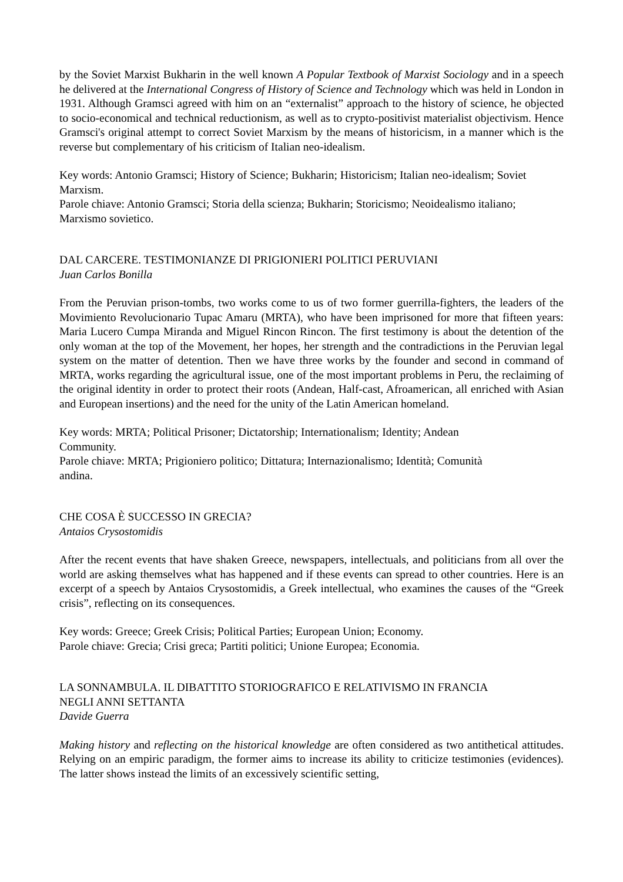by the Soviet Marxist Bukharin in the well known A Popular Textbook of Marxist Sociology and in a speech he delivered at the International Congress of History of Science and Technology which was held in London in 1931. Although Gramsci agreed with him on an “externalist” approach to the history of science, he objected to socio-economical and technical reductionism, as well as to crypto-positivist materialist objectivism. Hence Gramsci's original attempt to correct Soviet Marxism by the means of historicism, in a manner which is the reverse but complementary of his criticism of Italian neo-idealism.
Key words: Antonio Gramsci; History of Science; Bukharin; Historicism; Italian neo-idealism; Soviet Marxism.
Parole chiave: Antonio Gramsci; Storia della scienza; Bukharin; Storicismo; Neoidealismo italiano; Marxismo sovietico.
DAL CARCERE. TESTIMONIANZE DI PRIGIONIERI POLITICI PERUVIANI
Juan Carlos Bonilla
From the Peruvian prison-tombs, two works come to us of two former guerrilla-fighters, the leaders of the Movimiento Revolucionario Tupac Amaru (MRTA), who have been imprisoned for more that fifteen years: Maria Lucero Cumpa Miranda and Miguel Rincon Rincon. The first testimony is about the detention of the only woman at the top of the Movement, her hopes, her strength and the contradictions in the Peruvian legal system on the matter of detention. Then we have three works by the founder and second in command of MRTA, works regarding the agricultural issue, one of the most important problems in Peru, the reclaiming of the original identity in order to protect their roots (Andean, Half-cast, Afroamerican, all enriched with Asian and European insertions) and the need for the unity of the Latin American homeland.
Key words: MRTA; Political Prisoner; Dictatorship; Internationalism; Identity; Andean
Community.
Parole chiave: MRTA; Prigioniero politico; Dittatura; Internazionalismo; Identità; Comunità
andina.
CHE COSA È SUCCESSO IN GRECIA?
Antaios Crysostomidis
After the recent events that have shaken Greece, newspapers, intellectuals, and politicians from all over the world are asking themselves what has happened and if these events can spread to other countries. Here is an excerpt of a speech by Antaios Crysostomidis, a Greek intellectual, who examines the causes of the “Greek crisis”, reflecting on its consequences.
Key words: Greece; Greek Crisis; Political Parties; European Union; Economy.
Parole chiave: Grecia; Crisi greca; Partiti politici; Unione Europea; Economia.
LA SONNAMBULA. IL DIBATTITO STORIOGRAFICO E RELATIVISMO IN FRANCIA
NEGLI ANNI SETTANTA
Davide Guerra
Making history and reflecting on the historical knowledge are often considered as two antithetical attitudes. Relying on an empiric paradigm, the former aims to increase its ability to criticize testimonies (evidences). The latter shows instead the limits of an excessively scientific setting,